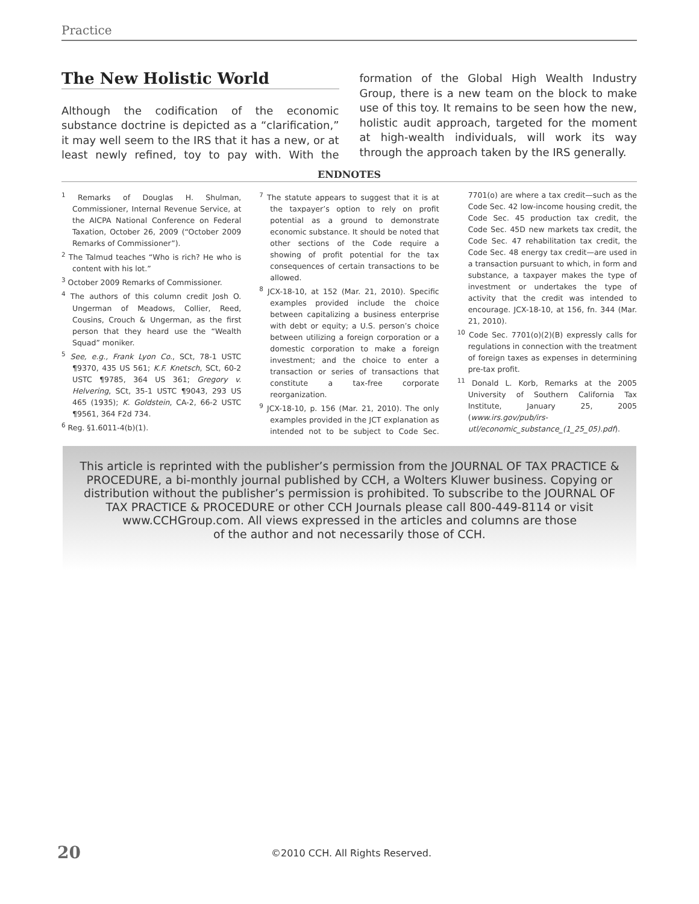Practice
The New Holistic World
Although the codification of the economic substance doctrine is depicted as a “clarification,” it may well seem to the IRS that it has a new, or at least newly refined, toy to pay with. With the formation of the Global High Wealth Industry Group, there is a new team on the block to make use of this toy. It remains to be seen how the new, holistic audit approach, targeted for the moment at high-wealth individuals, will work its way through the approach taken by the IRS generally.
ENDNOTES
<sup>1</sup> Remarks of Douglas H. Shulman, Commissioner, Internal Revenue Service, at the AICPA National Conference on Federal Taxation, October 26, 2009 (“October 2009 Remarks of Commissioner”).
<sup>2</sup> The Talmud teaches “Who is rich? He who is content with his lot.”
<sup>3</sup> October 2009 Remarks of Commissioner.
<sup>4</sup> The authors of this column credit Josh O. Ungerman of Meadows, Collier, Reed, Cousins, Crouch & Ungerman, as the first person that they heard use the “Wealth Squad” moniker.
<sup>5</sup> See, e.g., Frank Lyon Co., SCt, 78-1 USTC ¶9370, 435 US 561; K.F. Knetsch, SCt, 60-2 USTC ¶9785, 364 US 361; Gregory v. Helvering, SCt, 35-1 USTC ¶9043, 293 US 465 (1935); K. Goldstein, CA-2, 66-2 USTC ¶9561, 364 F2d 734.
<sup>6</sup> Reg. §1.6011-4(b)(1).
<sup>7</sup> The statute appears to suggest that it is at the taxpayer’s option to rely on profit potential as a ground to demonstrate economic substance. It should be noted that other sections of the Code require a showing of profit potential for the tax consequences of certain transactions to be allowed.
<sup>8</sup> JCX-18-10, at 152 (Mar. 21, 2010). Specific examples provided include the choice between capitalizing a business enterprise with debt or equity; a U.S. person’s choice between utilizing a foreign corporation or a domestic corporation to make a foreign investment; and the choice to enter a transaction or series of transactions that constitute a tax-free corporate reorganization.
<sup>9</sup> JCX-18-10, p. 156 (Mar. 21, 2010). The only examples provided in the JCT explanation as intended not to be subject to Code Sec. 7701(o) are where a tax credit—such as the Code Sec. 42 low-income housing credit, the Code Sec. 45 production tax credit, the Code Sec. 45D new markets tax credit, the Code Sec. 47 rehabilitation tax credit, the Code Sec. 48 energy tax credit—are used in a transaction pursuant to which, in form and substance, a taxpayer makes the type of investment or undertakes the type of activity that the credit was intended to encourage. JCX-18-10, at 156, fn. 344 (Mar. 21, 2010).
<sup>10</sup> Code Sec. 7701(o)(2)(B) expressly calls for regulations in connection with the treatment of foreign taxes as expenses in determining pre-tax profit.
<sup>11</sup> Donald L. Korb, Remarks at the 2005 University of Southern California Tax Institute, January 25, 2005 (www.irs.gov/pub/irs-utl/economic_substance_(1_25_05).pdf).
This article is reprinted with the publisher’s permission from the JOURNAL OF TAX PRACTICE &
PROCEDURE, a bi-monthly journal published by CCH, a Wolters Kluwer business. Copying or
distribution without the publisher’s permission is prohibited. To subscribe to the JOURNAL OF
TAX PRACTICE & PROCEDURE or other CCH Journals please call 800-449-8114 or visit
www.CCHGroup.com. All views expressed in the articles and columns are those
of the author and not necessarily those of CCH.
20 ©2010 CCH. All Rights Reserved.